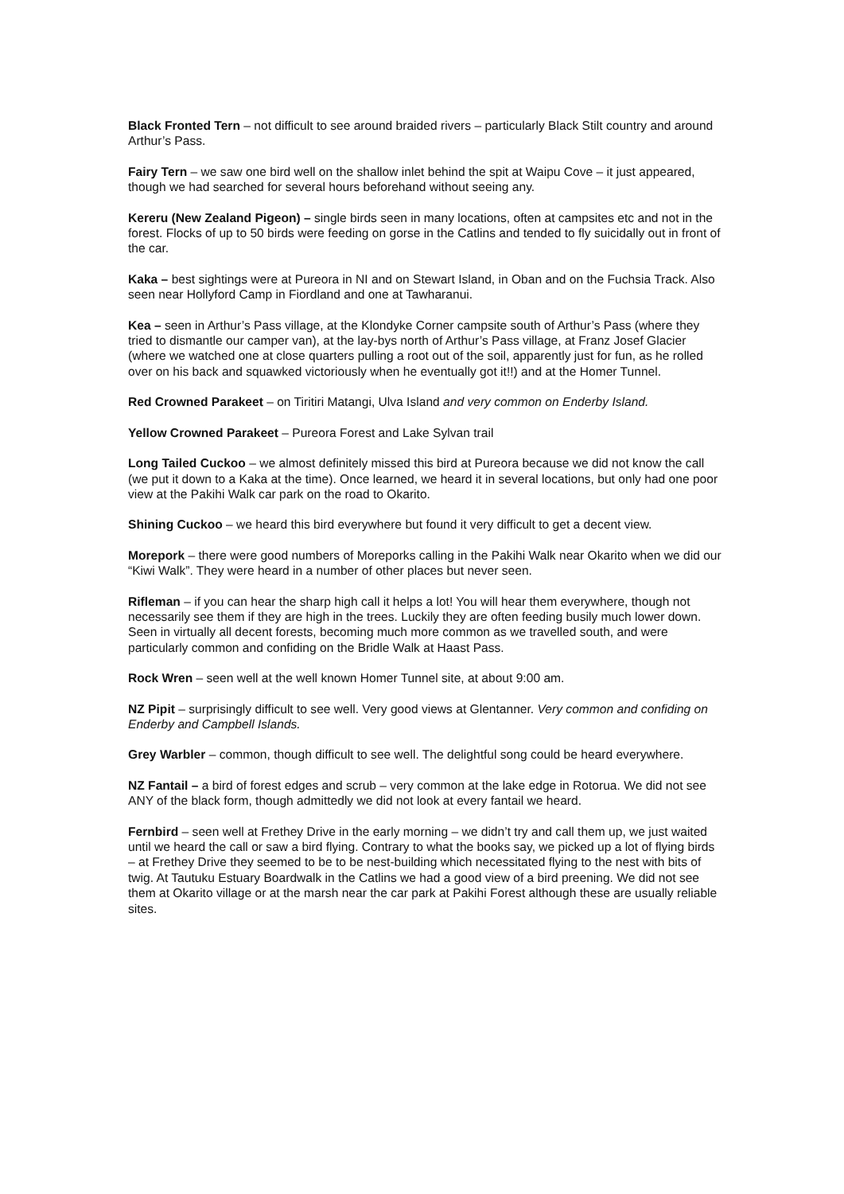Black Fronted Tern – not difficult to see around braided rivers – particularly Black Stilt country and around Arthur’s Pass.
Fairy Tern – we saw one bird well on the shallow inlet behind the spit at Waipu Cove – it just appeared, though we had searched for several hours beforehand without seeing any.
Kereru (New Zealand Pigeon) – single birds seen in many locations, often at campsites etc and not in the forest. Flocks of up to 50 birds were feeding on gorse in the Catlins and tended to fly suicidally out in front of the car.
Kaka – best sightings were at Pureora in NI and on Stewart Island, in Oban and on the Fuchsia Track. Also seen near Hollyford Camp in Fiordland and one at Tawharanui.
Kea – seen in Arthur’s Pass village, at the Klondyke Corner campsite south of Arthur’s Pass (where they tried to dismantle our camper van), at the lay-bys north of Arthur’s Pass village, at Franz Josef Glacier (where we watched one at close quarters pulling a root out of the soil, apparently just for fun, as he rolled over on his back and squawked victoriously when he eventually got it!!) and at the Homer Tunnel.
Red Crowned Parakeet – on Tiritiri Matangi, Ulva Island and very common on Enderby Island.
Yellow Crowned Parakeet – Pureora Forest and Lake Sylvan trail
Long Tailed Cuckoo – we almost definitely missed this bird at Pureora because we did not know the call (we put it down to a Kaka at the time). Once learned, we heard it in several locations, but only had one poor view at the Pakihi Walk car park on the road to Okarito.
Shining Cuckoo – we heard this bird everywhere but found it very difficult to get a decent view.
Morepork – there were good numbers of Moreporks calling in the Pakihi Walk near Okarito when we did our “Kiwi Walk”. They were heard in a number of other places but never seen.
Rifleman – if you can hear the sharp high call it helps a lot! You will hear them everywhere, though not necessarily see them if they are high in the trees. Luckily they are often feeding busily much lower down. Seen in virtually all decent forests, becoming much more common as we travelled south, and were particularly common and confiding on the Bridle Walk at Haast Pass.
Rock Wren – seen well at the well known Homer Tunnel site, at about 9:00 am.
NZ Pipit – surprisingly difficult to see well. Very good views at Glentanner. Very common and confiding on Enderby and Campbell Islands.
Grey Warbler – common, though difficult to see well. The delightful song could be heard everywhere.
NZ Fantail – a bird of forest edges and scrub – very common at the lake edge in Rotorua. We did not see ANY of the black form, though admittedly we did not look at every fantail we heard.
Fernbird – seen well at Frethey Drive in the early morning – we didn’t try and call them up, we just waited until we heard the call or saw a bird flying. Contrary to what the books say, we picked up a lot of flying birds – at Frethey Drive they seemed to be to be nest-building which necessitated flying to the nest with bits of twig. At Tautuku Estuary Boardwalk in the Catlins we had a good view of a bird preening. We did not see them at Okarito village or at the marsh near the car park at Pakihi Forest although these are usually reliable sites.